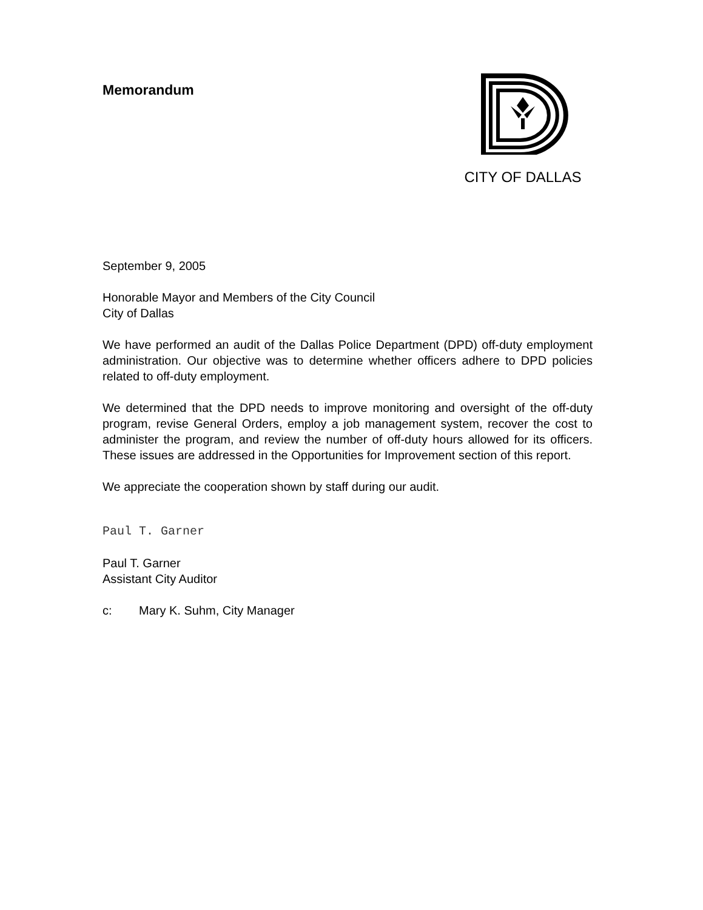Memorandum CITY OF DALLAS
September 9, 2005
Honorable Mayor and Members of the City Council
City of Dallas
We have performed an audit of the Dallas Police Department (DPD) off-duty employment administration. Our objective was to determine whether officers adhere to DPD policies related to off-duty employment.
We determined that the DPD needs to improve monitoring and oversight of the off-duty program, revise General Orders, employ a job management system, recover the cost to administer the program, and review the number of off-duty hours allowed for its officers. These issues are addressed in the Opportunities for Improvement section of this report.
We appreciate the cooperation shown by staff during our audit.
Paul T. Garner
Paul T. Garner
Assistant City Auditor
c: Mary K. Suhm, City Manager